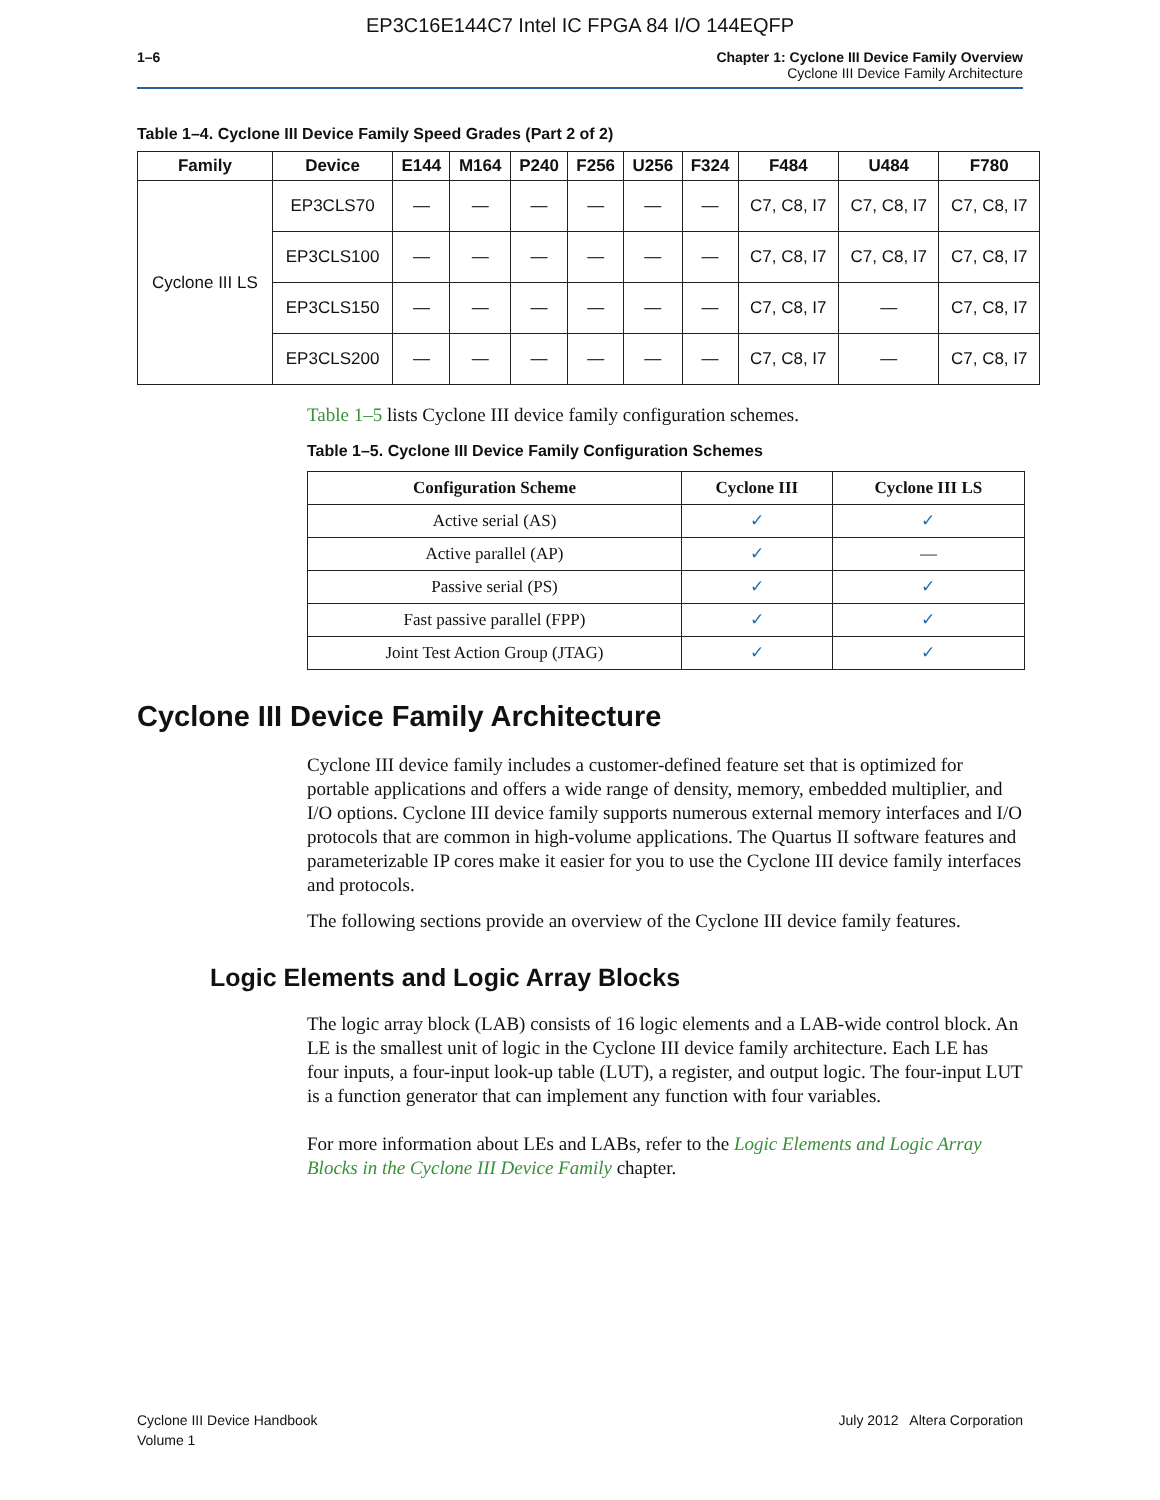EP3C16E144C7 Intel IC FPGA 84 I/O 144EQFP
1–6 Chapter 1: Cyclone III Device Family Overview
Cyclone III Device Family Architecture
Table 1–4. Cyclone III Device Family Speed Grades (Part 2 of 2)
| Family | Device | E144 | M164 | P240 | F256 | U256 | F324 | F484 | U484 | F780 |
| --- | --- | --- | --- | --- | --- | --- | --- | --- | --- | --- |
| Cyclone III LS | EP3CLS70 | — | — | — | — | — | — | C7, C8, I7 | C7, C8, I7 | C7, C8, I7 |
| | EP3CLS100 | — | — | — | — | — | — | C7, C8, I7 | C7, C8, I7 | C7, C8, I7 |
| | EP3CLS150 | — | — | — | — | — | — | C7, C8, I7 | — | C7, C8, I7 |
| | EP3CLS200 | — | — | — | — | — | — | C7, C8, I7 | — | C7, C8, I7 |
Table 1–5 lists Cyclone III device family configuration schemes.
Table 1–5. Cyclone III Device Family Configuration Schemes
| Configuration Scheme | Cyclone III | Cyclone III LS |
| --- | --- | --- |
| Active serial (AS) | ✓ | ✓ |
| Active parallel (AP) | ✓ | — |
| Passive serial (PS) | ✓ | ✓ |
| Fast passive parallel (FPP) | ✓ | ✓ |
| Joint Test Action Group (JTAG) | ✓ | ✓ |
Cyclone III Device Family Architecture
Cyclone III device family includes a customer-defined feature set that is optimized for portable applications and offers a wide range of density, memory, embedded multiplier, and I/O options. Cyclone III device family supports numerous external memory interfaces and I/O protocols that are common in high-volume applications. The Quartus II software features and parameterizable IP cores make it easier for you to use the Cyclone III device family interfaces and protocols.
The following sections provide an overview of the Cyclone III device family features.
Logic Elements and Logic Array Blocks
The logic array block (LAB) consists of 16 logic elements and a LAB-wide control block. An LE is the smallest unit of logic in the Cyclone III device family architecture. Each LE has four inputs, a four-input look-up table (LUT), a register, and output logic. The four-input LUT is a function generator that can implement any function with four variables.
For more information about LEs and LABs, refer to the Logic Elements and Logic Array Blocks in the Cyclone III Device Family chapter.
Cyclone III Device Handbook
Volume 1
July 2012 Altera Corporation